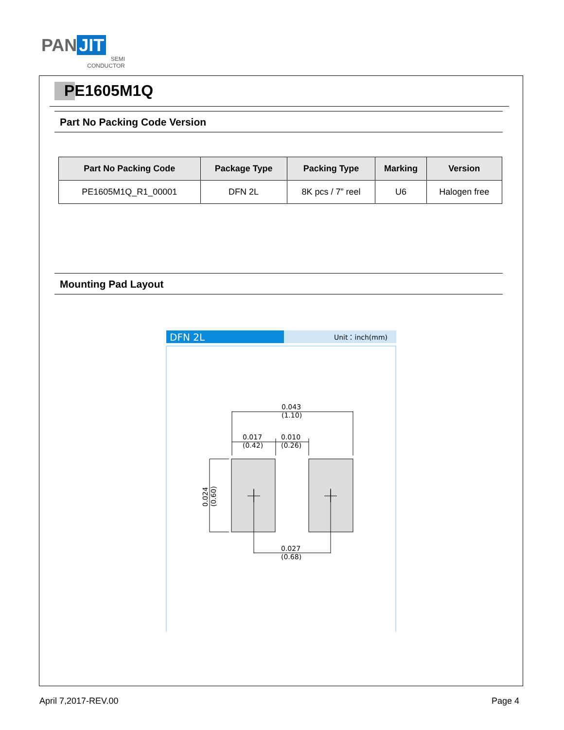PAN JIT
SEMI
CONDUCTOR
PE1605M1Q
Part No Packing Code Version
| Part No Packing Code | Package Type | Packing Type | Marking | Version |
| --- | --- | --- | --- | --- |
| PE1605M1Q_R1_00001 | DFN 2L | 8K pcs / 7” reel | U6 | Halogen free |
Mounting Pad Layout
DFN 2L
Unit：inch(mm)
0.043
(1.10)
0.017
(0.42)
0.010
(0.26)
0.027
(0.68)
0.024
(0.60)
April 7,2017-REV.00 Page 4